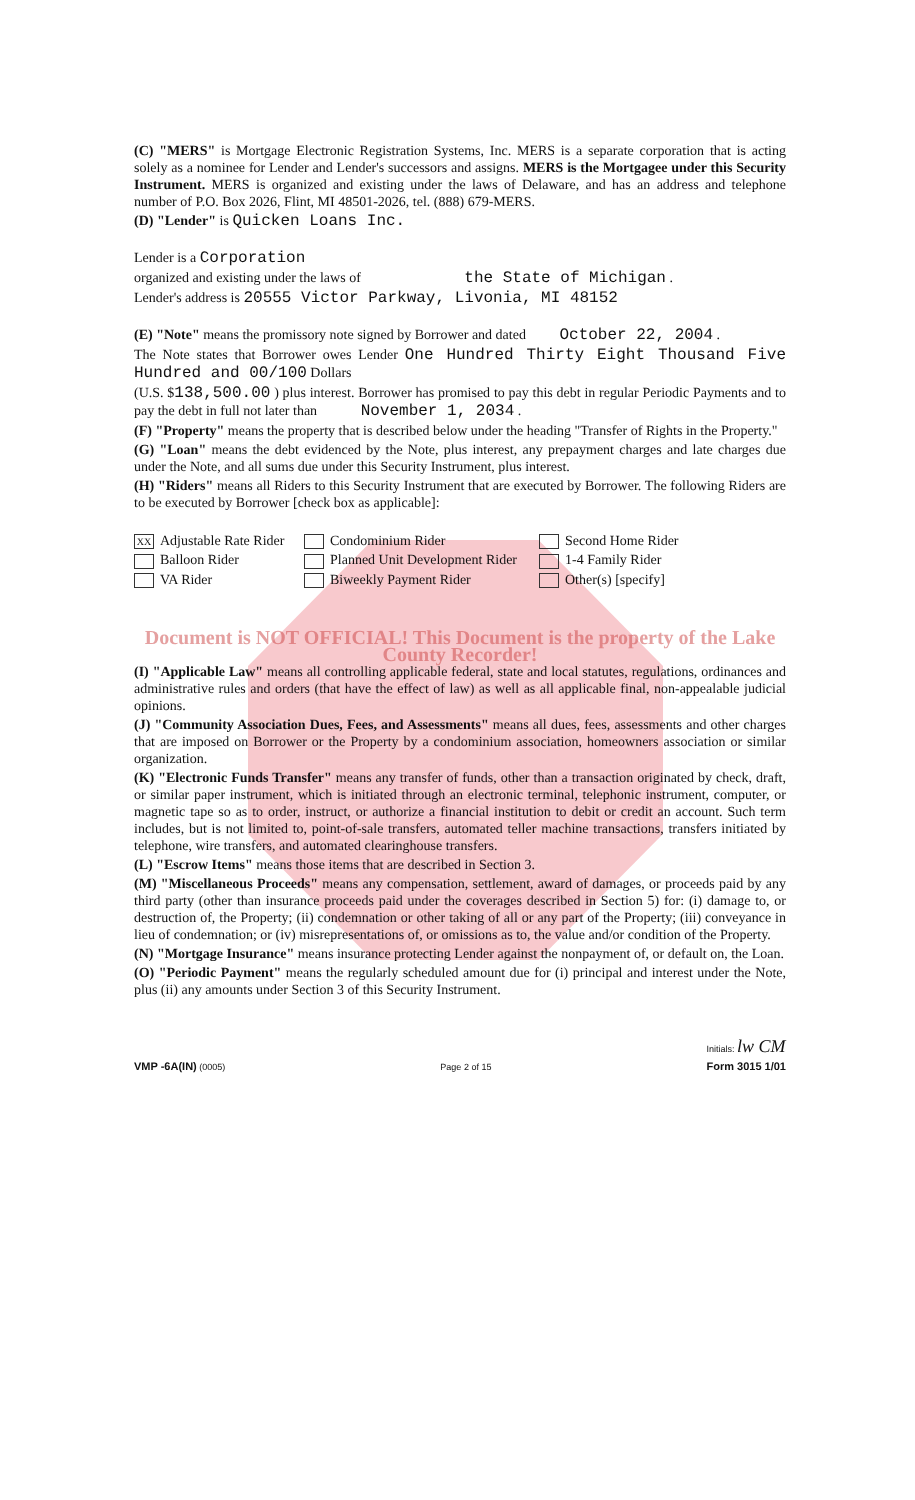(C) "MERS" is Mortgage Electronic Registration Systems, Inc. MERS is a separate corporation that is acting solely as a nominee for Lender and Lender's successors and assigns. MERS is the Mortgagee under this Security Instrument. MERS is organized and existing under the laws of Delaware, and has an address and telephone number of P.O. Box 2026, Flint, MI 48501-2026, tel. (888) 679-MERS.
(D) "Lender" is Quicken Loans Inc.
Lender is a Corporation
organized and existing under the laws of the State of Michigan .
Lender's address is 20555 Victor Parkway, Livonia, MI 48152
(E) "Note" means the promissory note signed by Borrower and dated October 22, 2004 .
The Note states that Borrower owes Lender One Hundred Thirty Eight Thousand Five Hundred and 00/100 Dollars
(U.S. $138,500.00 ) plus interest. Borrower has promised to pay this debt in regular Periodic Payments and to pay the debt in full not later than November 1, 2034 .
(F) "Property" means the property that is described below under the heading "Transfer of Rights in the Property."
(G) "Loan" means the debt evidenced by the Note, plus interest, any prepayment charges and late charges due under the Note, and all sums due under this Security Instrument, plus interest.
(H) "Riders" means all Riders to this Security Instrument that are executed by Borrower. The following Riders are to be executed by Borrower [check box as applicable]:
XX Adjustable Rate Rider
Condominium Rider
Second Home Rider
Balloon Rider
Planned Unit Development Rider
1-4 Family Rider
VA Rider
Biweekly Payment Rider
Other(s) [specify]
Document is NOT OFFICIAL! This Document is the property of the Lake County Recorder!
(I) "Applicable Law" means all controlling applicable federal, state and local statutes, regulations, ordinances and administrative rules and orders (that have the effect of law) as well as all applicable final, non-appealable judicial opinions.
(J) "Community Association Dues, Fees, and Assessments" means all dues, fees, assessments and other charges that are imposed on Borrower or the Property by a condominium association, homeowners association or similar organization.
(K) "Electronic Funds Transfer" means any transfer of funds, other than a transaction originated by check, draft, or similar paper instrument, which is initiated through an electronic terminal, telephonic instrument, computer, or magnetic tape so as to order, instruct, or authorize a financial institution to debit or credit an account. Such term includes, but is not limited to, point-of-sale transfers, automated teller machine transactions, transfers initiated by telephone, wire transfers, and automated clearinghouse transfers.
(L) "Escrow Items" means those items that are described in Section 3.
(M) "Miscellaneous Proceeds" means any compensation, settlement, award of damages, or proceeds paid by any third party (other than insurance proceeds paid under the coverages described in Section 5) for: (i) damage to, or destruction of, the Property; (ii) condemnation or other taking of all or any part of the Property; (iii) conveyance in lieu of condemnation; or (iv) misrepresentations of, or omissions as to, the value and/or condition of the Property.
(N) "Mortgage Insurance" means insurance protecting Lender against the nonpayment of, or default on, the Loan.
(O) "Periodic Payment" means the regularly scheduled amount due for (i) principal and interest under the Note, plus (ii) any amounts under Section 3 of this Security Instrument.
VMP -6A(IN) (0005)
Page 2 of 15
Initials: lw CM
Form 3015 1/01